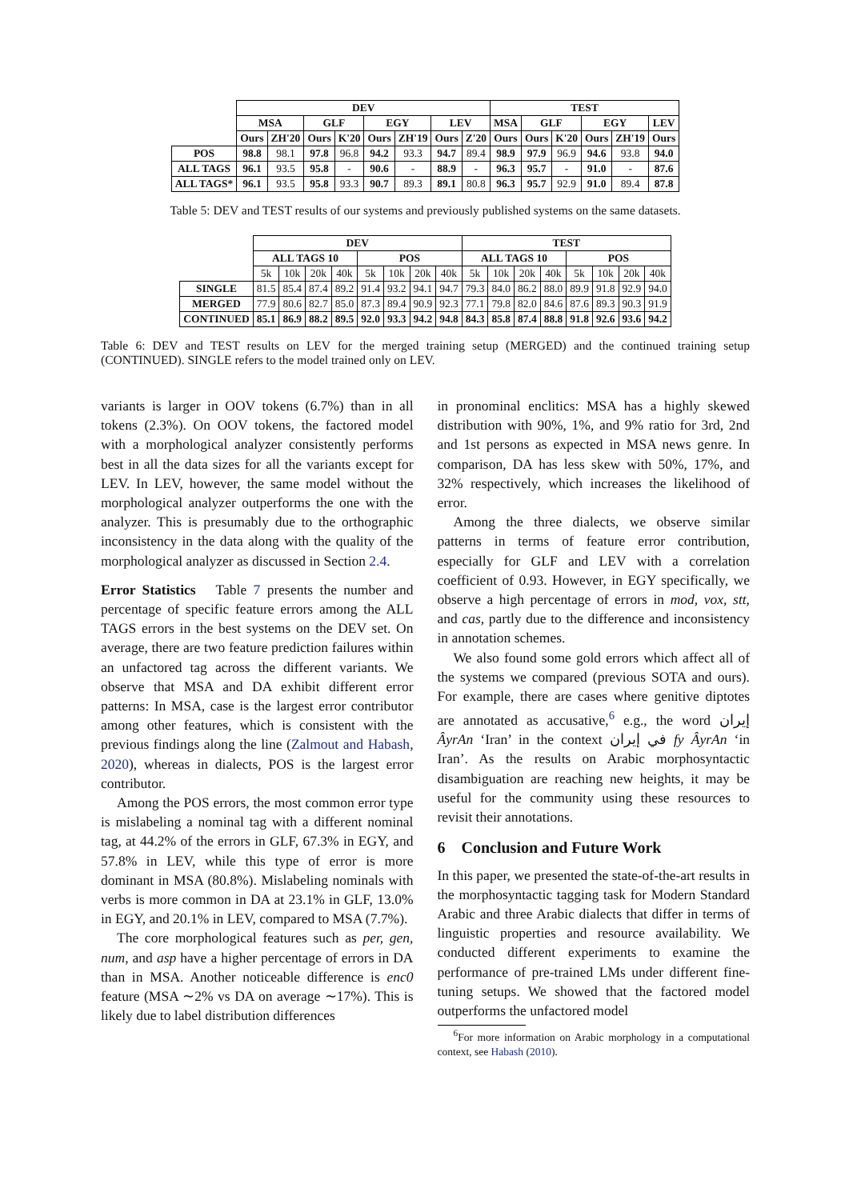| | DEV | | | | | | | | TEST | | | | | |
| | MSA | | GLF | | EGY | | LEV | | MSA | GLF | | EGY | | LEV |
| | Ours | ZH'20 | Ours | K'20 | Ours | ZH'19 | Ours | Z'20 | Ours | Ours | K'20 | Ours | ZH'19 | Ours |
| POS | 98.8 | 98.1 | 97.8 | 96.8 | 94.2 | 93.3 | 94.7 | 89.4 | 98.9 | 97.9 | 96.9 | 94.6 | 93.8 | 94.0 |
| ALL TAGS | 96.1 | 93.5 | 95.8 | - | 90.6 | - | 88.9 | - | 96.3 | 95.7 | - | 91.0 | - | 87.6 |
| ALL TAGS* | 96.1 | 93.5 | 95.8 | 93.3 | 90.7 | 89.3 | 89.1 | 80.8 | 96.3 | 95.7 | 92.9 | 91.0 | 89.4 | 87.8 |
Table 5: DEV and TEST results of our systems and previously published systems on the same datasets.
| | DEV | | | | | | | | TEST | | | | | | | |
| | ALL TAGS 10 | | | | POS | | | | ALL TAGS 10 | | | | POS | | | |
| | 5k | 10k | 20k | 40k | 5k | 10k | 20k | 40k | 5k | 10k | 20k | 40k | 5k | 10k | 20k | 40k |
| SINGLE | 81.5 | 85.4 | 87.4 | 89.2 | 91.4 | 93.2 | 94.1 | 94.7 | 79.3 | 84.0 | 86.2 | 88.0 | 89.9 | 91.8 | 92.9 | 94.0 |
| MERGED | 77.9 | 80.6 | 82.7 | 85.0 | 87.3 | 89.4 | 90.9 | 92.3 | 77.1 | 79.8 | 82.0 | 84.6 | 87.6 | 89.3 | 90.3 | 91.9 |
| CONTINUED | 85.1 | 86.9 | 88.2 | 89.5 | 92.0 | 93.3 | 94.2 | 94.8 | 84.3 | 85.8 | 87.4 | 88.8 | 91.8 | 92.6 | 93.6 | 94.2 |
Table 6: DEV and TEST results on LEV for the merged training setup (MERGED) and the continued training setup (CONTINUED). SINGLE refers to the model trained only on LEV.
variants is larger in OOV tokens (6.7%) than in all tokens (2.3%). On OOV tokens, the factored model with a morphological analyzer consistently performs best in all the data sizes for all the variants except for LEV. In LEV, however, the same model without the morphological analyzer outperforms the one with the analyzer. This is presumably due to the orthographic inconsistency in the data along with the quality of the morphological analyzer as discussed in Section 2.4.
Error Statistics Table 7 presents the number and percentage of specific feature errors among the ALL TAGS errors in the best systems on the DEV set. On average, there are two feature prediction failures within an unfactored tag across the different variants. We observe that MSA and DA exhibit different error patterns: In MSA, case is the largest error contributor among other features, which is consistent with the previous findings along the line (Zalmout and Habash, 2020), whereas in dialects, POS is the largest error contributor.
Among the POS errors, the most common error type is mislabeling a nominal tag with a different nominal tag, at 44.2% of the errors in GLF, 67.3% in EGY, and 57.8% in LEV, while this type of error is more dominant in MSA (80.8%). Mislabeling nominals with verbs is more common in DA at 23.1% in GLF, 13.0% in EGY, and 20.1% in LEV, compared to MSA (7.7%).
The core morphological features such as per, gen, num, and asp have a higher percentage of errors in DA than in MSA. Another noticeable difference is enc0 feature (MSA ∼2% vs DA on average ∼17%). This is likely due to label distribution differences
in pronominal enclitics: MSA has a highly skewed distribution with 90%, 1%, and 9% ratio for 3rd, 2nd and 1st persons as expected in MSA news genre. In comparison, DA has less skew with 50%, 17%, and 32% respectively, which increases the likelihood of error.
Among the three dialects, we observe similar patterns in terms of feature error contribution, especially for GLF and LEV with a correlation coefficient of 0.93. However, in EGY specifically, we observe a high percentage of errors in mod, vox, stt, and cas, partly due to the difference and inconsistency in annotation schemes.
We also found some gold errors which affect all of the systems we compared (previous SOTA and ours). For example, there are cases where genitive diptotes are annotated as accusative,<sup>6</sup> e.g., the word إيران ÂyrAn ‘Iran’ in the context في إيران fy ÂyrAn ‘in Iran’. As the results on Arabic morphosyntactic disambiguation are reaching new heights, it may be useful for the community using these resources to revisit their annotations.
6 Conclusion and Future Work
In this paper, we presented the state-of-the-art results in the morphosyntactic tagging task for Modern Standard Arabic and three Arabic dialects that differ in terms of linguistic properties and resource availability. We conducted different experiments to examine the performance of pre-trained LMs under different fine-tuning setups. We showed that the factored model outperforms the unfactored model
<sup>6</sup> For more information on Arabic morphology in a computational context, see Habash (2010).